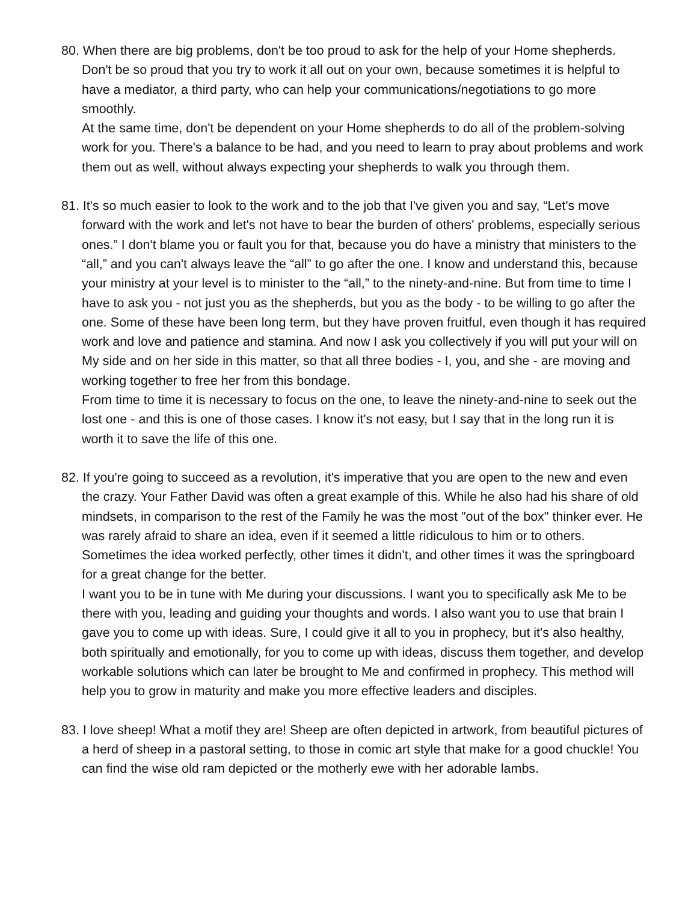80. When there are big problems, don't be too proud to ask for the help of your Home shepherds. Don't be so proud that you try to work it all out on your own, because sometimes it is helpful to have a mediator, a third party, who can help your communications/negotiations to go more smoothly.
At the same time, don't be dependent on your Home shepherds to do all of the problem-solving work for you. There's a balance to be had, and you need to learn to pray about problems and work them out as well, without always expecting your shepherds to walk you through them.
81. It's so much easier to look to the work and to the job that I've given you and say, “Let's move forward with the work and let's not have to bear the burden of others' problems, especially serious ones.” I don't blame you or fault you for that, because you do have a ministry that ministers to the “all,” and you can't always leave the “all” to go after the one. I know and understand this, because your ministry at your level is to minister to the “all,” to the ninety-and-nine. But from time to time I have to ask you - not just you as the shepherds, but you as the body - to be willing to go after the one. Some of these have been long term, but they have proven fruitful, even though it has required work and love and patience and stamina. And now I ask you collectively if you will put your will on My side and on her side in this matter, so that all three bodies - I, you, and she - are moving and working together to free her from this bondage.
From time to time it is necessary to focus on the one, to leave the ninety-and-nine to seek out the lost one - and this is one of those cases. I know it's not easy, but I say that in the long run it is worth it to save the life of this one.
82. If you're going to succeed as a revolution, it's imperative that you are open to the new and even the crazy. Your Father David was often a great example of this. While he also had his share of old mindsets, in comparison to the rest of the Family he was the most "out of the box" thinker ever. He was rarely afraid to share an idea, even if it seemed a little ridiculous to him or to others. Sometimes the idea worked perfectly, other times it didn't, and other times it was the springboard for a great change for the better.
I want you to be in tune with Me during your discussions. I want you to specifically ask Me to be there with you, leading and guiding your thoughts and words. I also want you to use that brain I gave you to come up with ideas. Sure, I could give it all to you in prophecy, but it's also healthy, both spiritually and emotionally, for you to come up with ideas, discuss them together, and develop workable solutions which can later be brought to Me and confirmed in prophecy. This method will help you to grow in maturity and make you more effective leaders and disciples.
83. I love sheep! What a motif they are! Sheep are often depicted in artwork, from beautiful pictures of a herd of sheep in a pastoral setting, to those in comic art style that make for a good chuckle! You can find the wise old ram depicted or the motherly ewe with her adorable lambs.